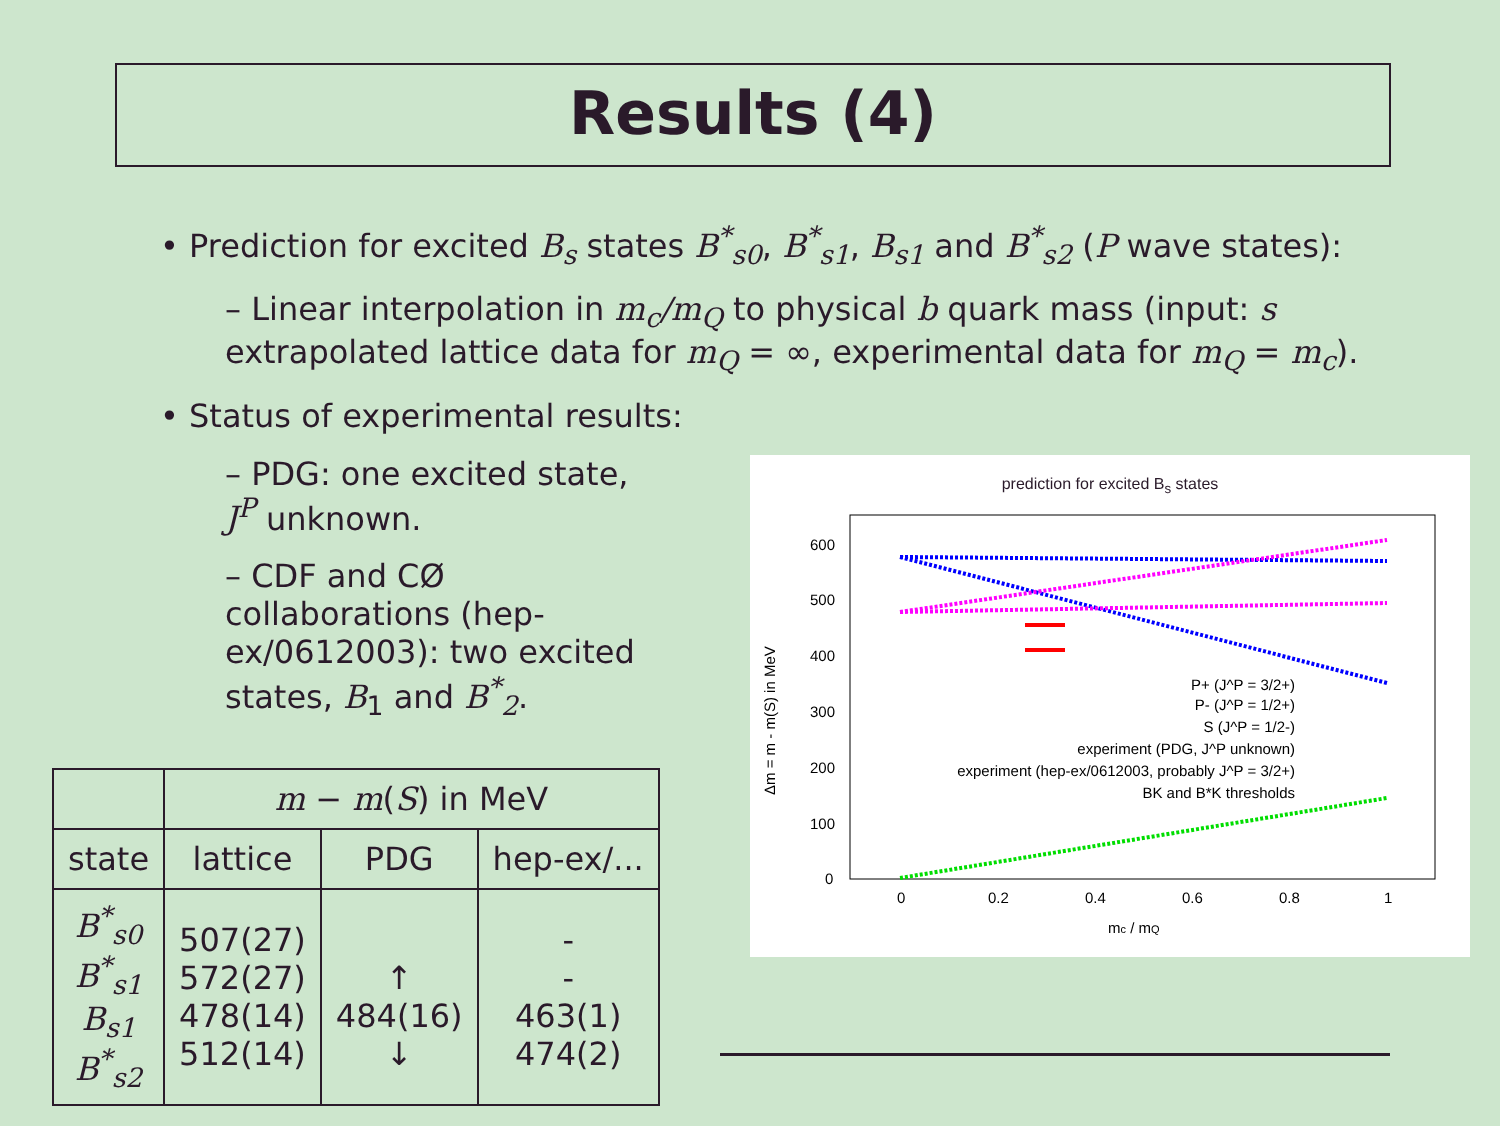Results (4)
• Prediction for excited B<sub>s</sub> states B<sup>*</sup><sub>s0</sub>, B<sup>*</sup><sub>s1</sub>, B<sub>s1</sub> and B<sup>*</sup><sub>s2</sub> (P wave states):
– Linear interpolation in m<sub>c</sub>/m<sub>Q</sub> to physical b quark mass (input: s extrapolated lattice data for m<sub>Q</sub> = ∞, experimental data for m<sub>Q</sub> = m<sub>c</sub>).
• Status of experimental results:
– PDG: one excited state, J<sup>P</sup> unknown.
– CDF and CØ collaborations (hep-ex/0612003): two excited states, B<sub>1</sub> and B<sup>*</sup><sub>2</sub>.
| | m − m ( S ) in MeV | | |
| --- | --- | --- | --- |
| state | lattice | PDG | hep-ex/... |
| B<sup>*</sup><sub>s0</sub> B<sup>*</sup><sub>s1</sub> B<sub>s1</sub> B<sup>*</sup><sub>s2</sub> | 507(27) 572(27) 478(14) 512(14) | ↑ 484(16) ↓ | - - 463(1) 474(2) |
prediction for excited B<sub>s</sub> states
600
500
400
300
200
100
0
0
0.2
0.4
0.6
0.8
1
mc / mQ
Δm = m - m(S) in MeV
P+ (J^P = 3/2+)
P- (J^P = 1/2+)
S (J^P = 1/2-)
experiment (PDG, J^P unknown)
experiment (hep-ex/0612003, probably J^P = 3/2+)
BK and B*K thresholds